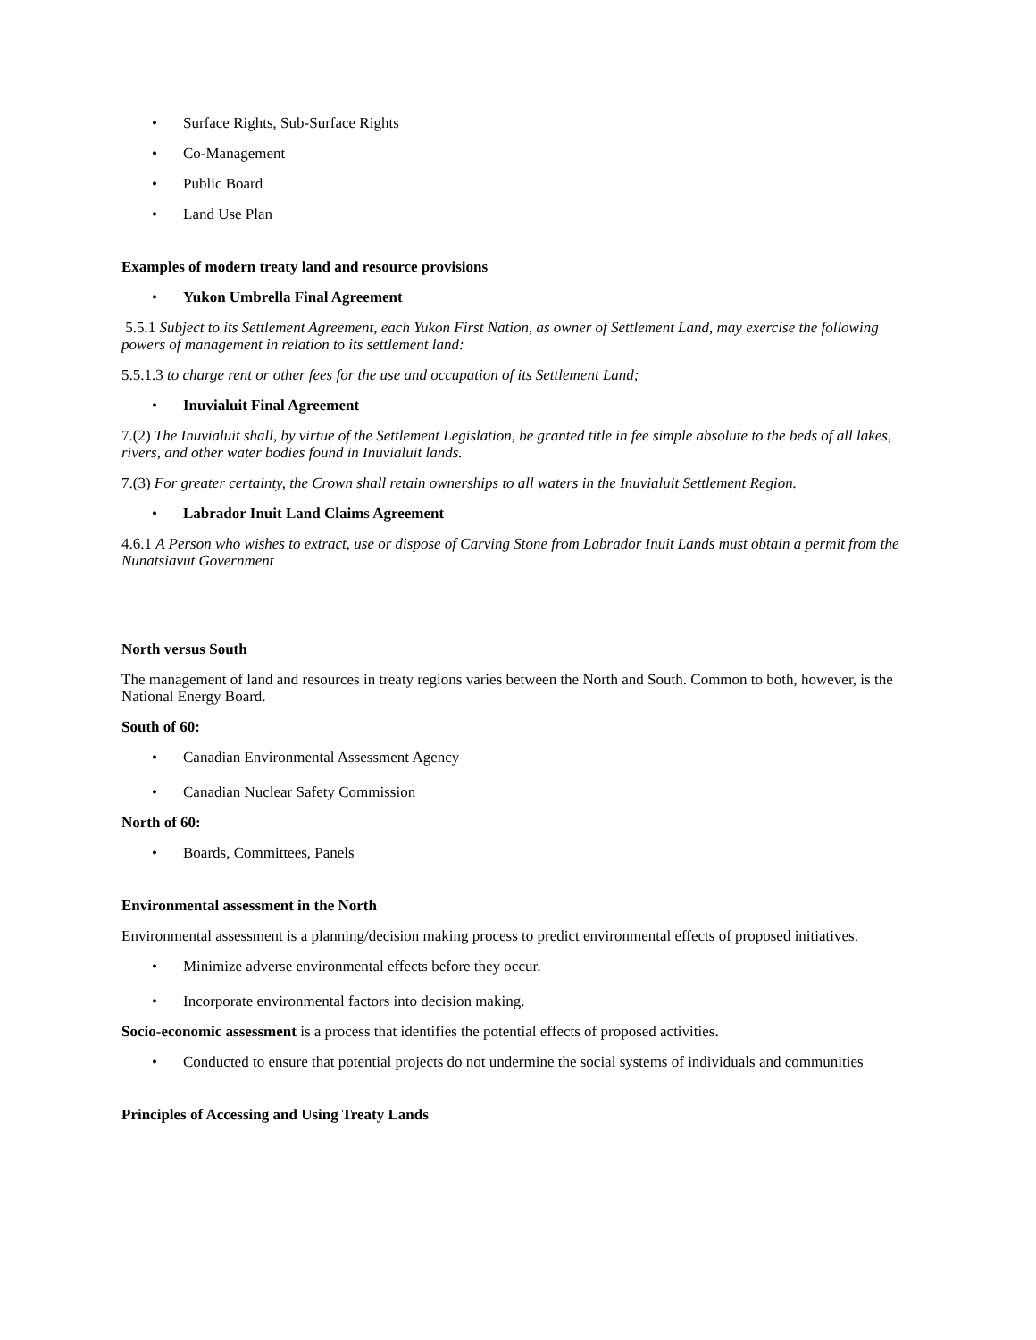• Surface Rights, Sub-Surface Rights
• Co-Management
• Public Board
• Land Use Plan
Examples of modern treaty land and resource provisions
• Yukon Umbrella Final Agreement
5.5.1 Subject to its Settlement Agreement, each Yukon First Nation, as owner of Settlement Land, may exercise the following powers of management in relation to its settlement land:
5.5.1.3 to charge rent or other fees for the use and occupation of its Settlement Land;
• Inuvialuit Final Agreement
7.(2) The Inuvialuit shall, by virtue of the Settlement Legislation, be granted title in fee simple absolute to the beds of all lakes, rivers, and other water bodies found in Inuvialuit lands.
7.(3) For greater certainty, the Crown shall retain ownerships to all waters in the Inuvialuit Settlement Region.
• Labrador Inuit Land Claims Agreement
4.6.1 A Person who wishes to extract, use or dispose of Carving Stone from Labrador Inuit Lands must obtain a permit from the Nunatsiavut Government
North versus South
The management of land and resources in treaty regions varies between the North and South. Common to both, however, is the National Energy Board.
South of 60:
• Canadian Environmental Assessment Agency
• Canadian Nuclear Safety Commission
North of 60:
• Boards, Committees, Panels
Environmental assessment in the North
Environmental assessment is a planning/decision making process to predict environmental effects of proposed initiatives.
• Minimize adverse environmental effects before they occur.
• Incorporate environmental factors into decision making.
Socio-economic assessment is a process that identifies the potential effects of proposed activities.
• Conducted to ensure that potential projects do not undermine the social systems of individuals and communities
Principles of Accessing and Using Treaty Lands